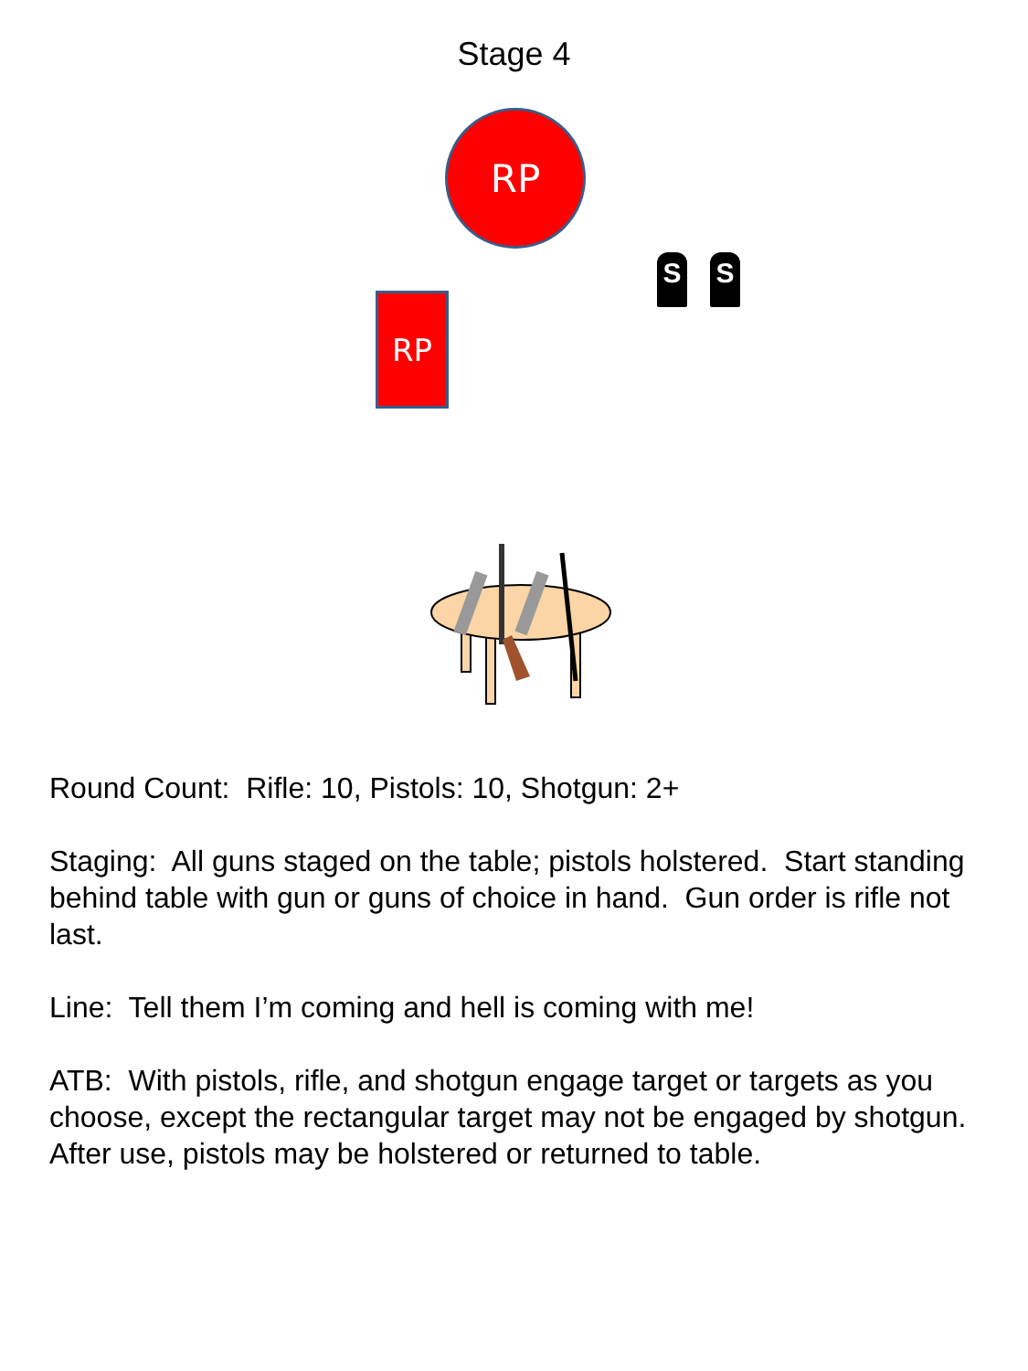Stage 4
RP
RP
S S
Round Count: Rifle: 10, Pistols: 10, Shotgun: 2+
Staging: All guns staged on the table; pistols holstered. Start standing behind table with gun or guns of choice in hand. Gun order is rifle not last.
Line: Tell them I’m coming and hell is coming with me!
ATB: With pistols, rifle, and shotgun engage target or targets as you choose, except the rectangular target may not be engaged by shotgun. After use, pistols may be holstered or returned to table.